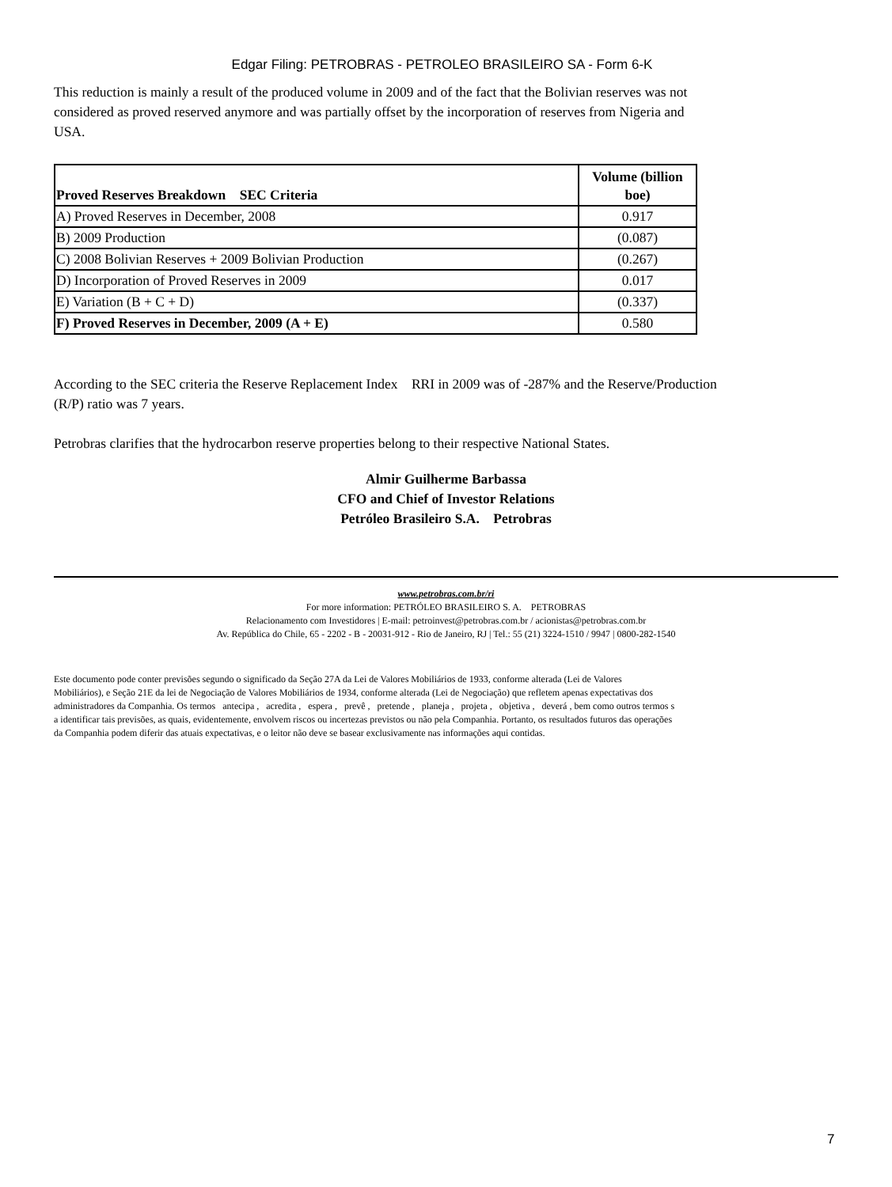Edgar Filing: PETROBRAS - PETROLEO BRASILEIRO SA - Form 6-K
This reduction is mainly a result of the produced volume in 2009 and of the fact that the Bolivian reserves was not
considered as proved reserved anymore and was partially offset by the incorporation of reserves from Nigeria and
USA.
| Proved Reserves Breakdown SEC Criteria | Volume (billion boe) |
| --- | --- |
| A) Proved Reserves in December, 2008 | 0.917 |
| B) 2009 Production | (0.087) |
| C) 2008 Bolivian Reserves + 2009 Bolivian Production | (0.267) |
| D) Incorporation of Proved Reserves in 2009 | 0.017 |
| E) Variation (B + C + D) | (0.337) |
| F) Proved Reserves in December, 2009 (A + E) | 0.580 |
According to the SEC criteria the Reserve Replacement Index RRI in 2009 was of -287% and the Reserve/Production
(R/P) ratio was 7 years.
Petrobras clarifies that the hydrocarbon reserve properties belong to their respective National States.
Almir Guilherme Barbassa
CFO and Chief of Investor Relations
Petróleo Brasileiro S.A. Petrobras
www.petrobras.com.br/ri
For more information: PETRÓLEO BRASILEIRO S. A. PETROBRAS
Relacionamento com Investidores | E-mail: petroinvest@petrobras.com.br / acionistas@petrobras.com.br
Av. República do Chile, 65 - 2202 - B - 20031-912 - Rio de Janeiro, RJ | Tel.: 55 (21) 3224-1510 / 9947 | 0800-282-1540
Este documento pode conter previsões segundo o significado da Seção 27A da Lei de Valores Mobiliários de 1933, conforme alterada (Lei de Valores
Mobiliários), e Seção 21E da lei de Negociação de Valores Mobiliários de 1934, conforme alterada (Lei de Negociação) que refletem apenas expectativas dos
administradores da Companhia. Os termos antecipa , acredita , espera , prevê , pretende , planeja , projeta , objetiva , deverá , bem como outros termos s
a identificar tais previsões, as quais, evidentemente, envolvem riscos ou incertezas previstos ou não pela Companhia. Portanto, os resultados futuros das operações
da Companhia podem diferir das atuais expectativas, e o leitor não deve se basear exclusivamente nas informações aqui contidas.
7